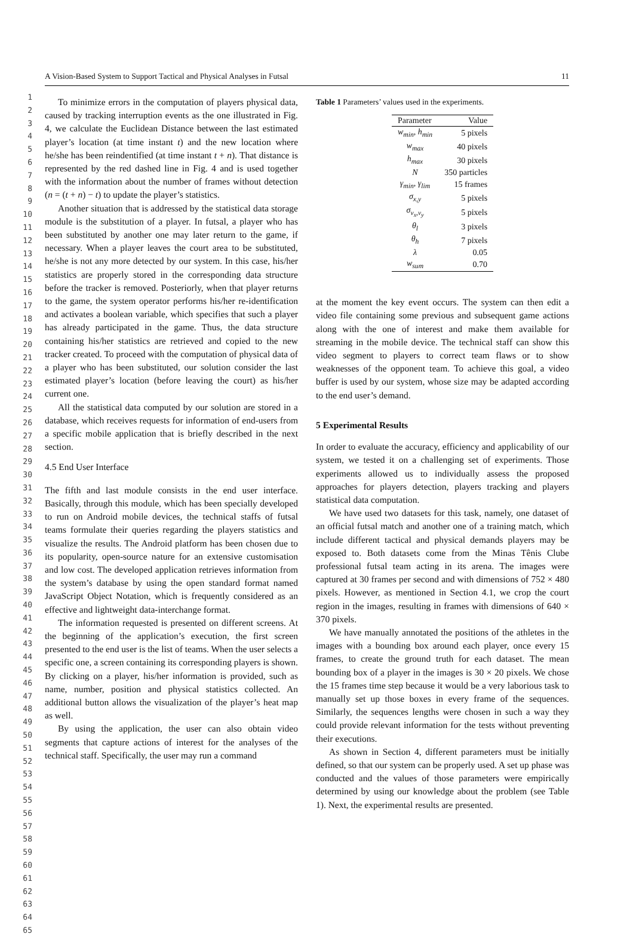A Vision-Based System to Support Tactical and Physical Analyses in Futsal 11
1
2
3
4
5
6
7
8
9
10
11
12
13
14
15
16
17
18
19
20
21
22
23
24
25
26
27
28
29
30
31
32
33
34
35
36
37
38
39
40
41
42
43
44
45
46
47
48
49
50
51
52
53
54
55
56
57
58
59
60
61
62
63
64
65
To minimize errors in the computation of players physical data, caused by tracking interruption events as the one illustrated in Fig. 4, we calculate the Euclidean Distance between the last estimated player’s location (at time instant t) and the new location where he/she has been reindentified (at time instant t + n). That distance is represented by the red dashed line in Fig. 4 and is used together with the information about the number of frames without detection (n = (t + n) − t) to update the player’s statistics.
Another situation that is addressed by the statistical data storage module is the substitution of a player. In futsal, a player who has been substituted by another one may later return to the game, if necessary. When a player leaves the court area to be substituted, he/she is not any more detected by our system. In this case, his/her statistics are properly stored in the corresponding data structure before the tracker is removed. Posteriorly, when that player returns to the game, the system operator performs his/her re-identification and activates a boolean variable, which specifies that such a player has already participated in the game. Thus, the data structure containing his/her statistics are retrieved and copied to the new tracker created. To proceed with the computation of physical data of a player who has been substituted, our solution consider the last estimated player’s location (before leaving the court) as his/her current one.
All the statistical data computed by our solution are stored in a database, which receives requests for information of end-users from a specific mobile application that is briefly described in the next section.
4.5 End User Interface
The fifth and last module consists in the end user interface. Basically, through this module, which has been specially developed to run on Android mobile devices, the technical staffs of futsal teams formulate their queries regarding the players statistics and visualize the results. The Android platform has been chosen due to its popularity, open-source nature for an extensive customisation and low cost. The developed application retrieves information from the system’s database by using the open standard format named JavaScript Object Notation, which is frequently considered as an effective and lightweight data-interchange format.
The information requested is presented on different screens. At the beginning of the application’s execution, the first screen presented to the end user is the list of teams. When the user selects a specific one, a screen containing its corresponding players is shown. By clicking on a player, his/her information is provided, such as name, number, position and physical statistics collected. An additional button allows the visualization of the player’s heat map as well.
By using the application, the user can also obtain video segments that capture actions of interest for the analyses of the technical staff. Specifically, the user may run a command
Table 1 Parameters’ values used in the experiments.
| Parameter | Value |
| --- | --- |
| w<sub>min</sub> , h<sub>min</sub> | 5 pixels |
| w<sub>max</sub> | 40 pixels |
| h<sub>max</sub> | 30 pixels |
| N | 350 particles |
| γ<sub>min</sub> , γ<sub>lim</sub> | 15 frames |
| σ<sub>x,y</sub> | 5 pixels |
| σ<sub>v<sub>x</sub>,v<sub>y</sub></sub> | 5 pixels |
| θ<sub>l</sub> | 3 pixels |
| θ<sub>h</sub> | 7 pixels |
| λ | 0.05 |
| w<sub>sum</sub> | 0.70 |
at the moment the key event occurs. The system can then edit a video file containing some previous and subsequent game actions along with the one of interest and make them available for streaming in the mobile device. The technical staff can show this video segment to players to correct team flaws or to show weaknesses of the opponent team. To achieve this goal, a video buffer is used by our system, whose size may be adapted according to the end user’s demand.
5 Experimental Results
In order to evaluate the accuracy, efficiency and applicability of our system, we tested it on a challenging set of experiments. Those experiments allowed us to individually assess the proposed approaches for players detection, players tracking and players statistical data computation.
We have used two datasets for this task, namely, one dataset of an official futsal match and another one of a training match, which include different tactical and physical demands players may be exposed to. Both datasets come from the Minas Tênis Clube professional futsal team acting in its arena. The images were captured at 30 frames per second and with dimensions of 752 × 480 pixels. However, as mentioned in Section 4.1, we crop the court region in the images, resulting in frames with dimensions of 640 × 370 pixels.
We have manually annotated the positions of the athletes in the images with a bounding box around each player, once every 15 frames, to create the ground truth for each dataset. The mean bounding box of a player in the images is 30 × 20 pixels. We chose the 15 frames time step because it would be a very laborious task to manually set up those boxes in every frame of the sequences. Similarly, the sequences lengths were chosen in such a way they could provide relevant information for the tests without preventing their executions.
As shown in Section 4, different parameters must be initially defined, so that our system can be properly used. A set up phase was conducted and the values of those parameters were empirically determined by using our knowledge about the problem (see Table 1). Next, the experimental results are presented.